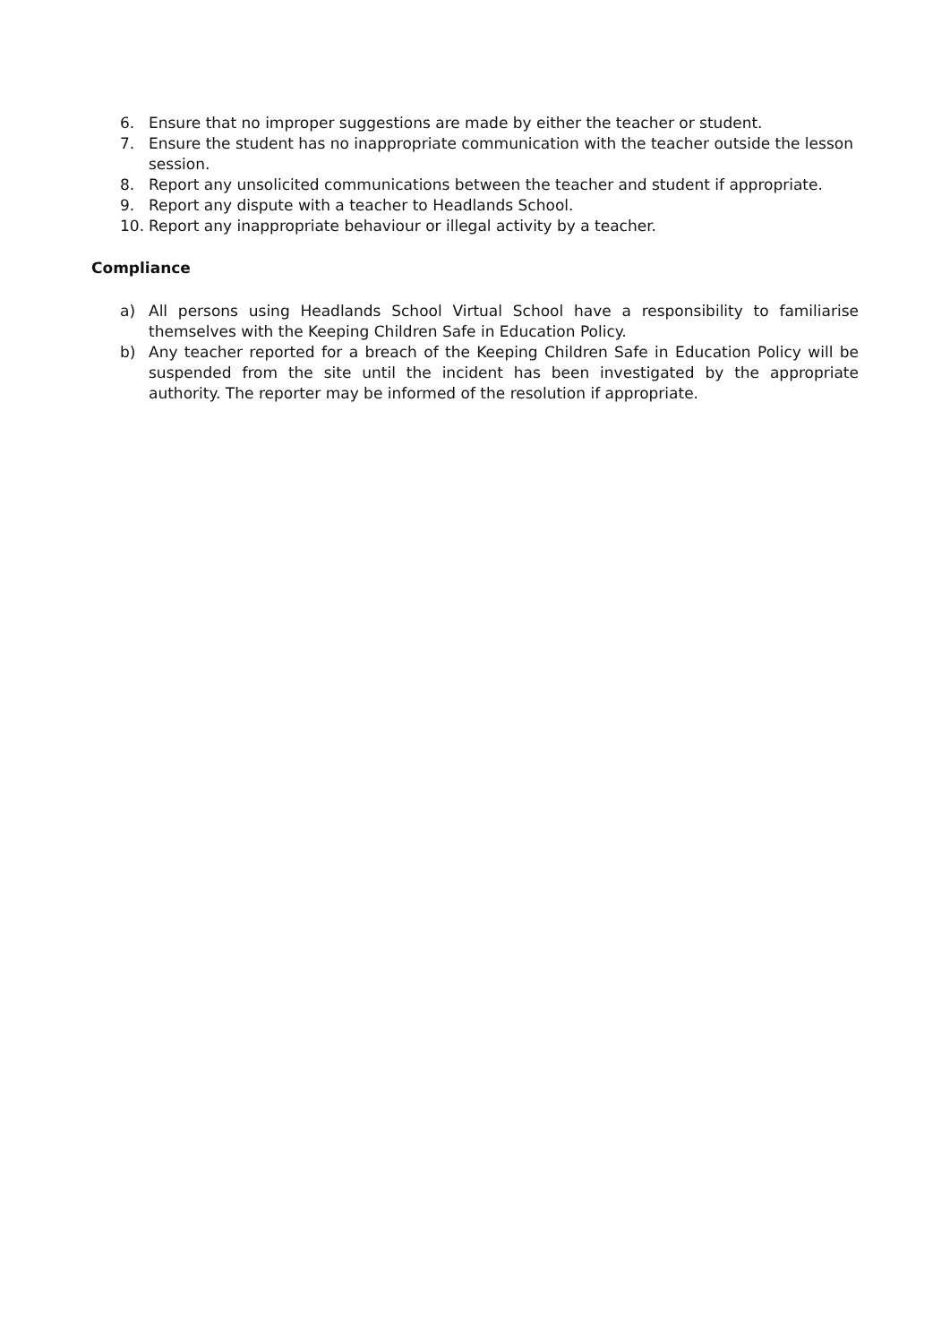6. Ensure that no improper suggestions are made by either the teacher or student.
7. Ensure the student has no inappropriate communication with the teacher outside the lesson session.
8. Report any unsolicited communications between the teacher and student if appropriate.
9. Report any dispute with a teacher to Headlands School.
10. Report any inappropriate behaviour or illegal activity by a teacher.
Compliance
a) All persons using Headlands School Virtual School have a responsibility to familiarise themselves with the Keeping Children Safe in Education Policy.
b) Any teacher reported for a breach of the Keeping Children Safe in Education Policy will be suspended from the site until the incident has been investigated by the appropriate authority. The reporter may be informed of the resolution if appropriate.